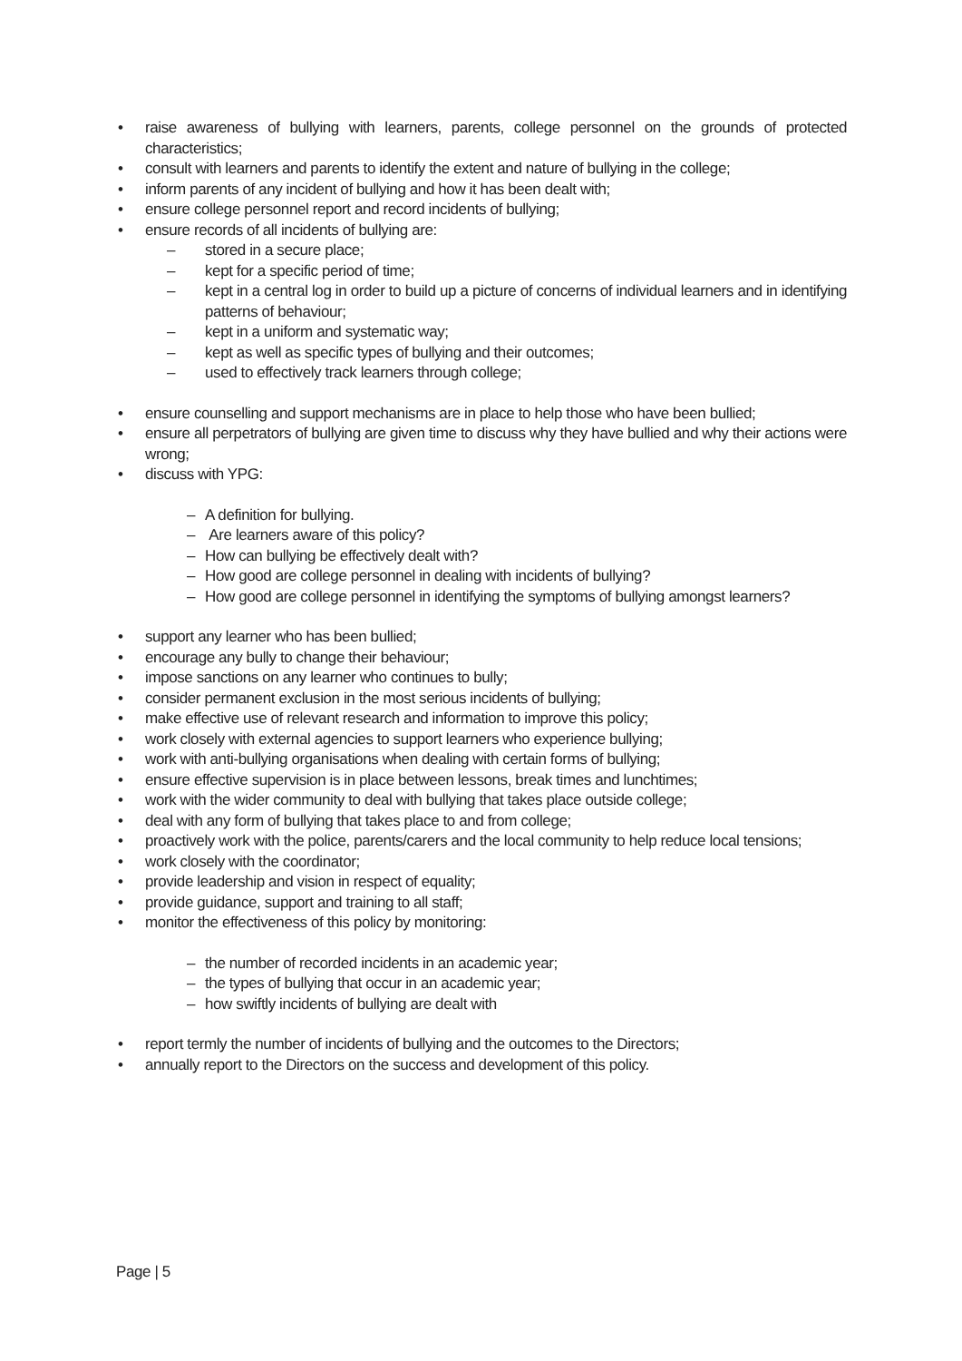• raise awareness of bullying with learners, parents, college personnel on the grounds of protected characteristics;
• consult with learners and parents to identify the extent and nature of bullying in the college;
• inform parents of any incident of bullying and how it has been dealt with;
• ensure college personnel report and record incidents of bullying;
• ensure records of all incidents of bullying are:
– stored in a secure place;
– kept for a specific period of time;
– kept in a central log in order to build up a picture of concerns of individual learners and in identifying patterns of behaviour;
– kept in a uniform and systematic way;
– kept as well as specific types of bullying and their outcomes;
– used to effectively track learners through college;
• ensure counselling and support mechanisms are in place to help those who have been bullied;
• ensure all perpetrators of bullying are given time to discuss why they have bullied and why their actions were wrong;
• discuss with YPG:
– A definition for bullying.
– Are learners aware of this policy?
– How can bullying be effectively dealt with?
– How good are college personnel in dealing with incidents of bullying?
– How good are college personnel in identifying the symptoms of bullying amongst learners?
• support any learner who has been bullied;
• encourage any bully to change their behaviour;
• impose sanctions on any learner who continues to bully;
• consider permanent exclusion in the most serious incidents of bullying;
• make effective use of relevant research and information to improve this policy;
• work closely with external agencies to support learners who experience bullying;
• work with anti-bullying organisations when dealing with certain forms of bullying;
• ensure effective supervision is in place between lessons, break times and lunchtimes;
• work with the wider community to deal with bullying that takes place outside college;
• deal with any form of bullying that takes place to and from college;
• proactively work with the police, parents/carers and the local community to help reduce local tensions;
• work closely with the coordinator;
• provide leadership and vision in respect of equality;
• provide guidance, support and training to all staff;
• monitor the effectiveness of this policy by monitoring:
– the number of recorded incidents in an academic year;
– the types of bullying that occur in an academic year;
– how swiftly incidents of bullying are dealt with
• report termly the number of incidents of bullying and the outcomes to the Directors;
• annually report to the Directors on the success and development of this policy.
Page | 5